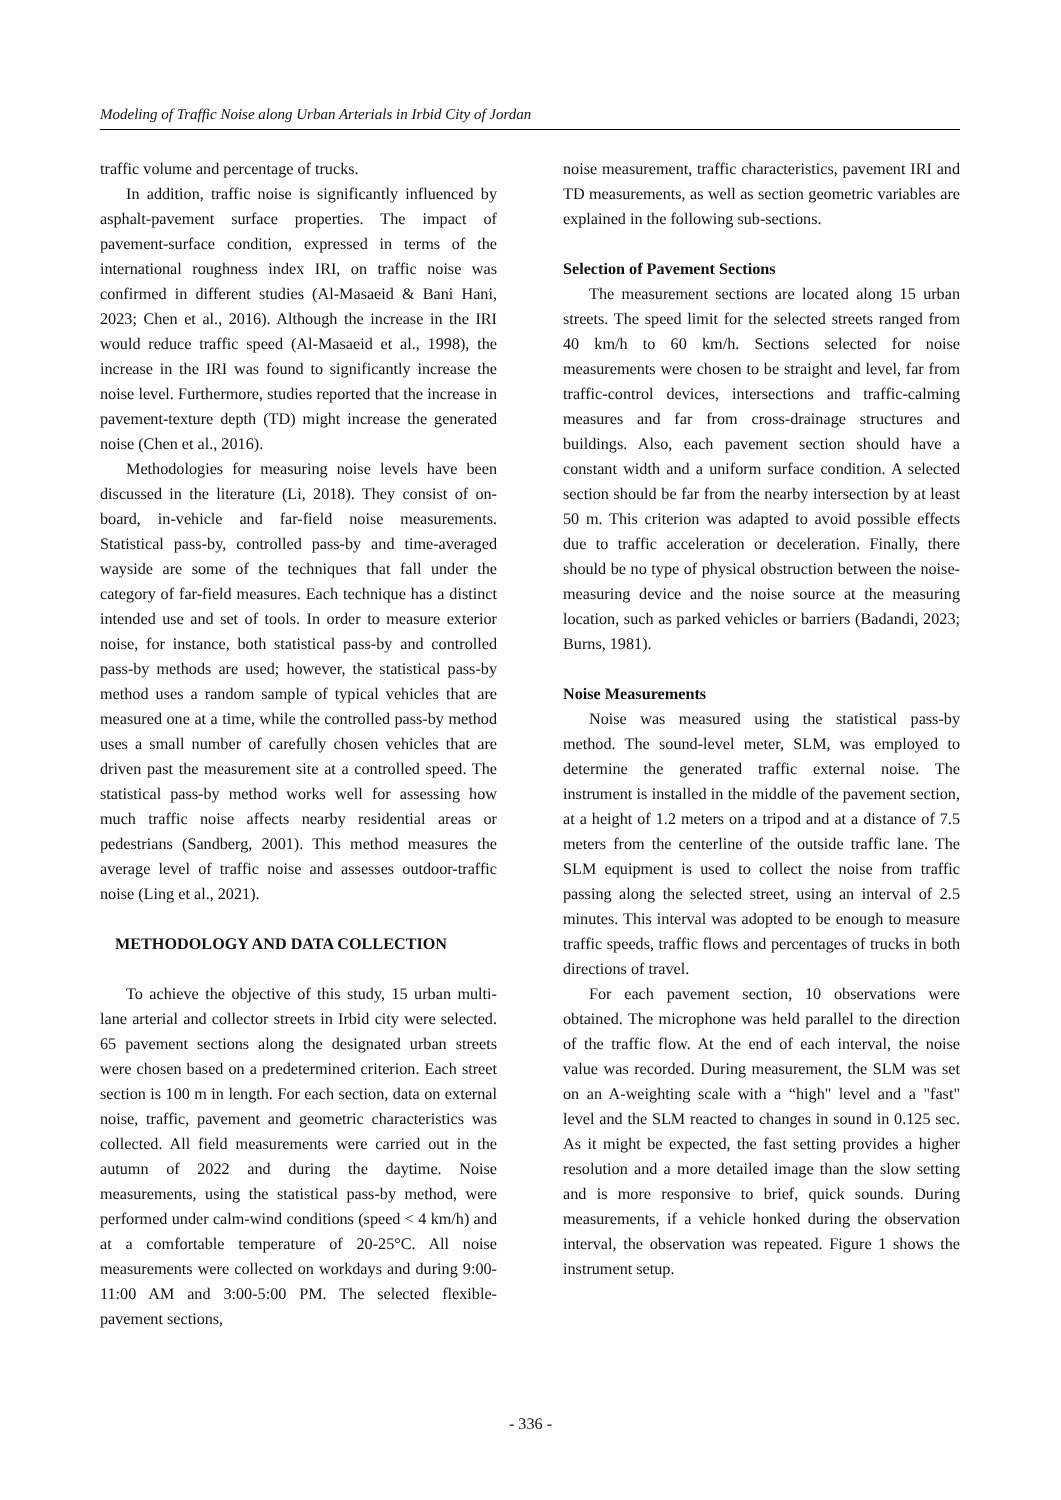Modeling of Traffic Noise along Urban Arterials in Irbid City of Jordan
traffic volume and percentage of trucks.
In addition, traffic noise is significantly influenced by asphalt-pavement surface properties. The impact of pavement-surface condition, expressed in terms of the international roughness index IRI, on traffic noise was confirmed in different studies (Al-Masaeid & Bani Hani, 2023; Chen et al., 2016). Although the increase in the IRI would reduce traffic speed (Al-Masaeid et al., 1998), the increase in the IRI was found to significantly increase the noise level. Furthermore, studies reported that the increase in pavement-texture depth (TD) might increase the generated noise (Chen et al., 2016).
Methodologies for measuring noise levels have been discussed in the literature (Li, 2018). They consist of on-board, in-vehicle and far-field noise measurements. Statistical pass-by, controlled pass-by and time-averaged wayside are some of the techniques that fall under the category of far-field measures. Each technique has a distinct intended use and set of tools. In order to measure exterior noise, for instance, both statistical pass-by and controlled pass-by methods are used; however, the statistical pass-by method uses a random sample of typical vehicles that are measured one at a time, while the controlled pass-by method uses a small number of carefully chosen vehicles that are driven past the measurement site at a controlled speed. The statistical pass-by method works well for assessing how much traffic noise affects nearby residential areas or pedestrians (Sandberg, 2001). This method measures the average level of traffic noise and assesses outdoor-traffic noise (Ling et al., 2021).
METHODOLOGY AND DATA COLLECTION
To achieve the objective of this study, 15 urban multi-lane arterial and collector streets in Irbid city were selected. 65 pavement sections along the designated urban streets were chosen based on a predetermined criterion. Each street section is 100 m in length. For each section, data on external noise, traffic, pavement and geometric characteristics was collected. All field measurements were carried out in the autumn of 2022 and during the daytime. Noise measurements, using the statistical pass-by method, were performed under calm-wind conditions (speed < 4 km/h) and at a comfortable temperature of 20-25°C. All noise measurements were collected on workdays and during 9:00-11:00 AM and 3:00-5:00 PM. The selected flexible-pavement sections,
noise measurement, traffic characteristics, pavement IRI and TD measurements, as well as section geometric variables are explained in the following sub-sections.
Selection of Pavement Sections
The measurement sections are located along 15 urban streets. The speed limit for the selected streets ranged from 40 km/h to 60 km/h. Sections selected for noise measurements were chosen to be straight and level, far from traffic-control devices, intersections and traffic-calming measures and far from cross-drainage structures and buildings. Also, each pavement section should have a constant width and a uniform surface condition. A selected section should be far from the nearby intersection by at least 50 m. This criterion was adapted to avoid possible effects due to traffic acceleration or deceleration. Finally, there should be no type of physical obstruction between the noise-measuring device and the noise source at the measuring location, such as parked vehicles or barriers (Badandi, 2023; Burns, 1981).
Noise Measurements
Noise was measured using the statistical pass-by method. The sound-level meter, SLM, was employed to determine the generated traffic external noise. The instrument is installed in the middle of the pavement section, at a height of 1.2 meters on a tripod and at a distance of 7.5 meters from the centerline of the outside traffic lane. The SLM equipment is used to collect the noise from traffic passing along the selected street, using an interval of 2.5 minutes. This interval was adopted to be enough to measure traffic speeds, traffic flows and percentages of trucks in both directions of travel.
For each pavement section, 10 observations were obtained. The microphone was held parallel to the direction of the traffic flow. At the end of each interval, the noise value was recorded. During measurement, the SLM was set on an A-weighting scale with a “high" level and a "fast" level and the SLM reacted to changes in sound in 0.125 sec. As it might be expected, the fast setting provides a higher resolution and a more detailed image than the slow setting and is more responsive to brief, quick sounds. During measurements, if a vehicle honked during the observation interval, the observation was repeated. Figure 1 shows the instrument setup.
- 336 -